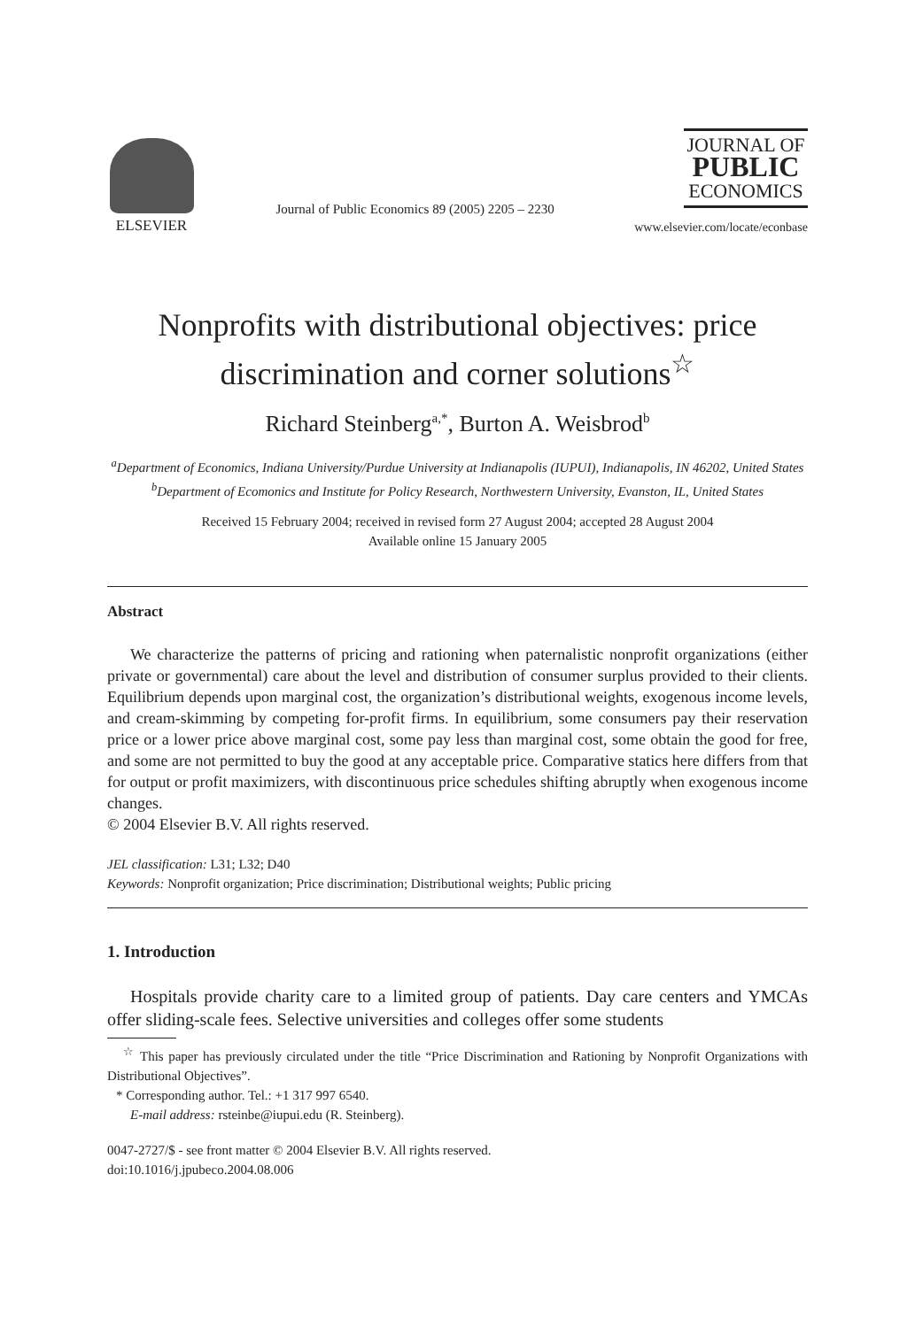ELSEVIER
Journal of Public Economics 89 (2005) 2205 – 2230
JOURNAL OF
PUBLIC
ECONOMICS
www.elsevier.com/locate/econbase
Nonprofits with distributional objectives: price discrimination and corner solutions<sup>☆</sup>
Richard Steinberg<sup>a,*</sup>, Burton A. Weisbrod<sup>b</sup>
<sup>a</sup> Department of Economics, Indiana University/Purdue University at Indianapolis (IUPUI), Indianapolis, IN 46202, United States
<sup>b</sup> Department of Ecomonics and Institute for Policy Research, Northwestern University, Evanston, IL, United States
Received 15 February 2004; received in revised form 27 August 2004; accepted 28 August 2004
Available online 15 January 2005
Abstract
We characterize the patterns of pricing and rationing when paternalistic nonprofit organizations (either private or governmental) care about the level and distribution of consumer surplus provided to their clients. Equilibrium depends upon marginal cost, the organization’s distributional weights, exogenous income levels, and cream-skimming by competing for-profit firms. In equilibrium, some consumers pay their reservation price or a lower price above marginal cost, some pay less than marginal cost, some obtain the good for free, and some are not permitted to buy the good at any acceptable price. Comparative statics here differs from that for output or profit maximizers, with discontinuous price schedules shifting abruptly when exogenous income changes.
© 2004 Elsevier B.V. All rights reserved.
JEL classification: L31; L32; D40
Keywords: Nonprofit organization; Price discrimination; Distributional weights; Public pricing
1. Introduction
Hospitals provide charity care to a limited group of patients. Day care centers and YMCAs offer sliding-scale fees. Selective universities and colleges offer some students
<sup>☆</sup> This paper has previously circulated under the title “Price Discrimination and Rationing by Nonprofit Organizations with Distributional Objectives”.
* Corresponding author. Tel.: +1 317 997 6540.
E-mail address: rsteinbe@iupui.edu (R. Steinberg).
0047-2727/$ - see front matter © 2004 Elsevier B.V. All rights reserved.
doi:10.1016/j.jpubeco.2004.08.006